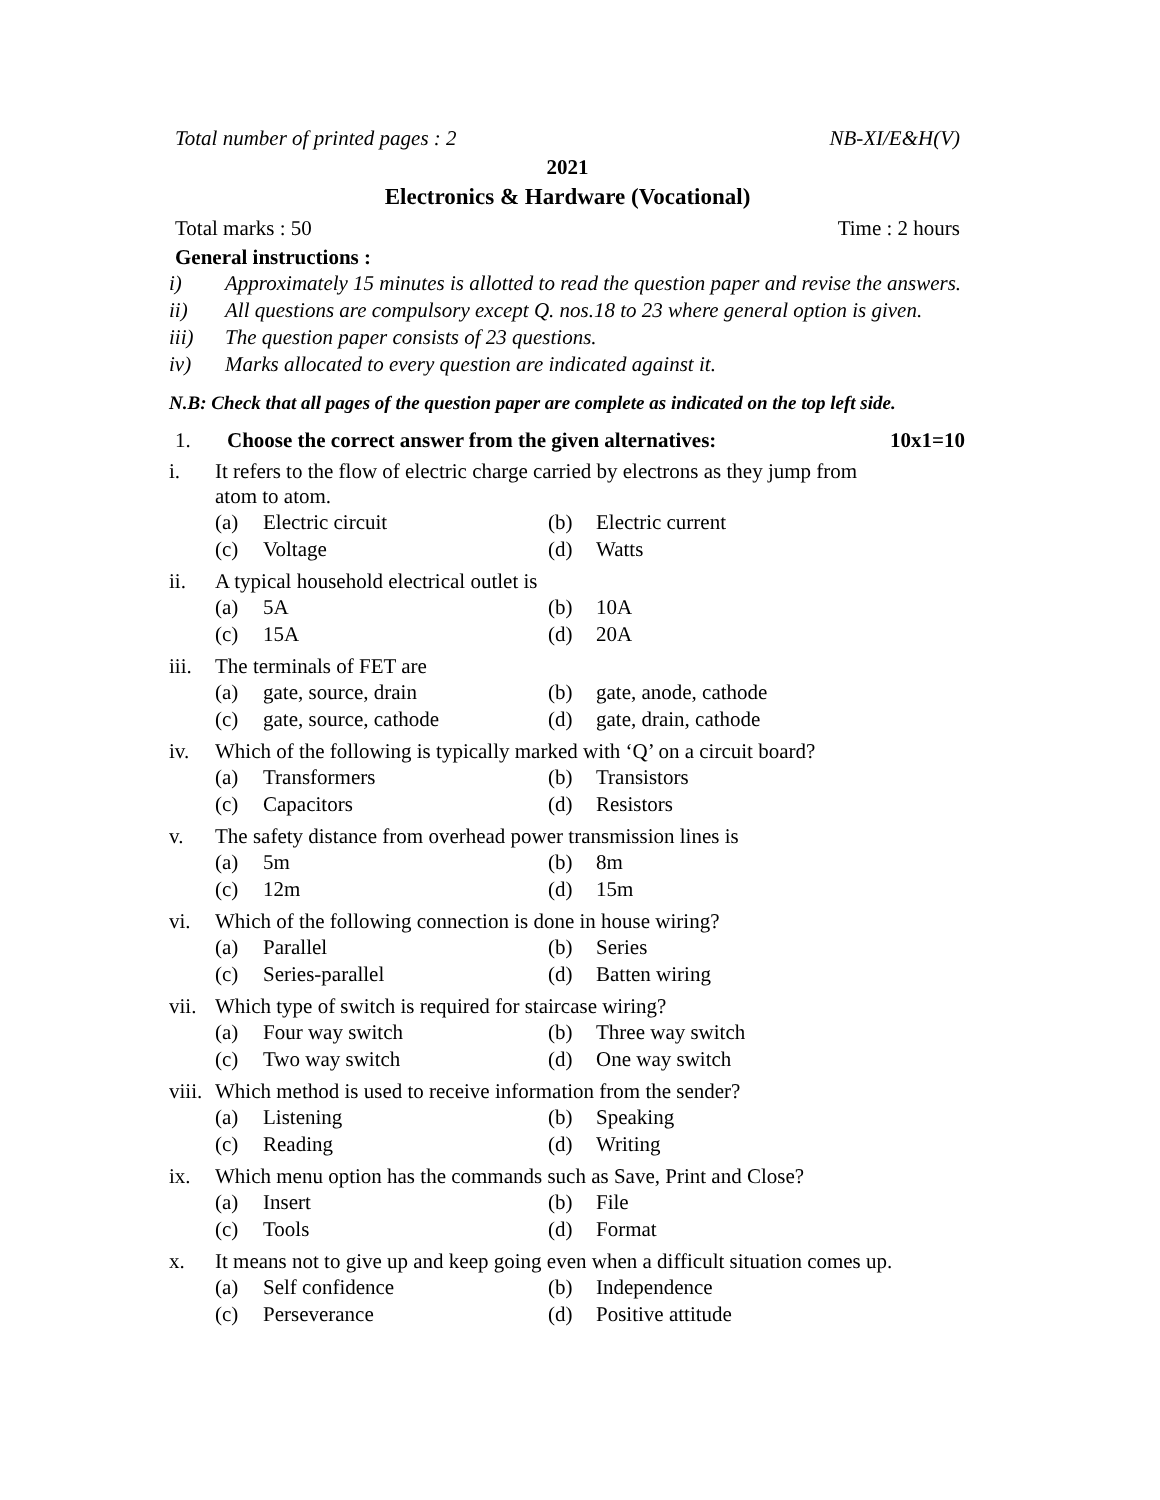Total number of printed pages : 2 NB-XI/E&H(V)
2021
Electronics & Hardware (Vocational)
Total marks : 50 Time : 2 hours
General instructions :
i) Approximately 15 minutes is allotted to read the question paper and revise the answers.
ii) All questions are compulsory except Q. nos.18 to 23 where general option is given.
iii) The question paper consists of 23 questions.
iv) Marks allocated to every question are indicated against it.
N.B: Check that all pages of the question paper are complete as indicated on the top left side.
1. Choose the correct answer from the given alternatives: 10x1=10
i. It refers to the flow of electric charge carried by electrons as they jump from
atom to atom.
(a) Electric circuit (b) Electric current
(c) Voltage (d) Watts
ii. A typical household electrical outlet is
(a) 5A (b) 10A
(c) 15A (d) 20A
iii. The terminals of FET are
(a) gate, source, drain (b) gate, anode, cathode
(c) gate, source, cathode (d) gate, drain, cathode
iv. Which of the following is typically marked with ‘Q’ on a circuit board?
(a) Transformers (b) Transistors
(c) Capacitors (d) Resistors
v. The safety distance from overhead power transmission lines is
(a) 5m (b) 8m
(c) 12m (d) 15m
vi. Which of the following connection is done in house wiring?
(a) Parallel (b) Series
(c) Series-parallel (d) Batten wiring
vii. Which type of switch is required for staircase wiring?
(a) Four way switch (b) Three way switch
(c) Two way switch (d) One way switch
viii. Which method is used to receive information from the sender?
(a) Listening (b) Speaking
(c) Reading (d) Writing
ix. Which menu option has the commands such as Save, Print and Close?
(a) Insert (b) File
(c) Tools (d) Format
x. It means not to give up and keep going even when a difficult situation comes up.
(a) Self confidence (b) Independence
(c) Perseverance (d) Positive attitude